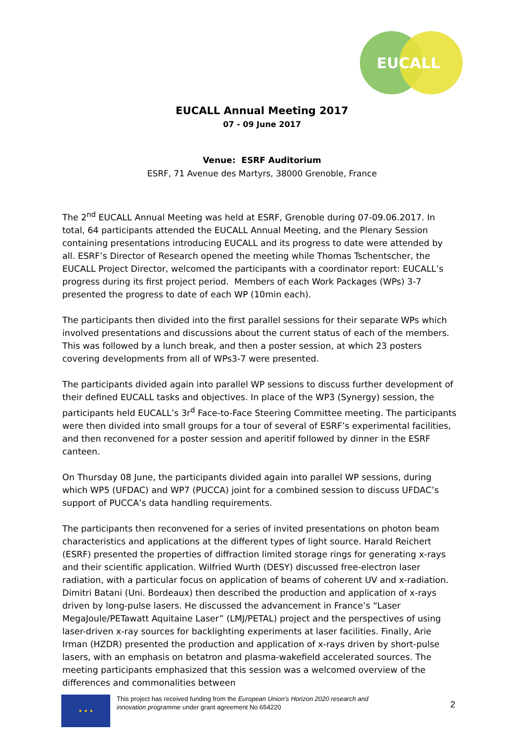EUCALL
EUCALL Annual Meeting 2017
07 - 09 June 2017
Venue: ESRF Auditorium
ESRF, 71 Avenue des Martyrs, 38000 Grenoble, France
The 2<sup>nd</sup> EUCALL Annual Meeting was held at ESRF, Grenoble during 07-09.06.2017. In total, 64 participants attended the EUCALL Annual Meeting, and the Plenary Session containing presentations introducing EUCALL and its progress to date were attended by all. ESRF’s Director of Research opened the meeting while Thomas Tschentscher, the EUCALL Project Director, welcomed the participants with a coordinator report: EUCALL’s progress during its first project period. Members of each Work Packages (WPs) 3-7 presented the progress to date of each WP (10min each).
The participants then divided into the first parallel sessions for their separate WPs which involved presentations and discussions about the current status of each of the members. This was followed by a lunch break, and then a poster session, at which 23 posters covering developments from all of WPs3-7 were presented.
The participants divided again into parallel WP sessions to discuss further development of their defined EUCALL tasks and objectives. In place of the WP3 (Synergy) session, the participants held EUCALL’s 3r<sup>d</sup> Face-to-Face Steering Committee meeting. The participants were then divided into small groups for a tour of several of ESRF’s experimental facilities, and then reconvened for a poster session and aperitif followed by dinner in the ESRF canteen.
On Thursday 08 June, the participants divided again into parallel WP sessions, during which WP5 (UFDAC) and WP7 (PUCCA) joint for a combined session to discuss UFDAC’s support of PUCCA’s data handling requirements.
The participants then reconvened for a series of invited presentations on photon beam characteristics and applications at the different types of light source. Harald Reichert (ESRF) presented the properties of diffraction limited storage rings for generating x-rays and their scientific application. Wilfried Wurth (DESY) discussed free-electron laser radiation, with a particular focus on application of beams of coherent UV and x-radiation. Dimitri Batani (Uni. Bordeaux) then described the production and application of x-rays driven by long-pulse lasers. He discussed the advancement in France’s “Laser MegaJoule/PETawatt Aquitaine Laser” (LMJ/PETAL) project and the perspectives of using laser-driven x-ray sources for backlighting experiments at laser facilities. Finally, Arie Irman (HZDR) presented the production and application of x-rays driven by short-pulse lasers, with an emphasis on betatron and plasma-wakefield accelerated sources. The meeting participants emphasized that this session was a welcomed overview of the differences and commonalities between
★ ★ ★
This project has received funding from the European Union’s Horizon 2020 research and innovation programme under grant agreement No 654220
2